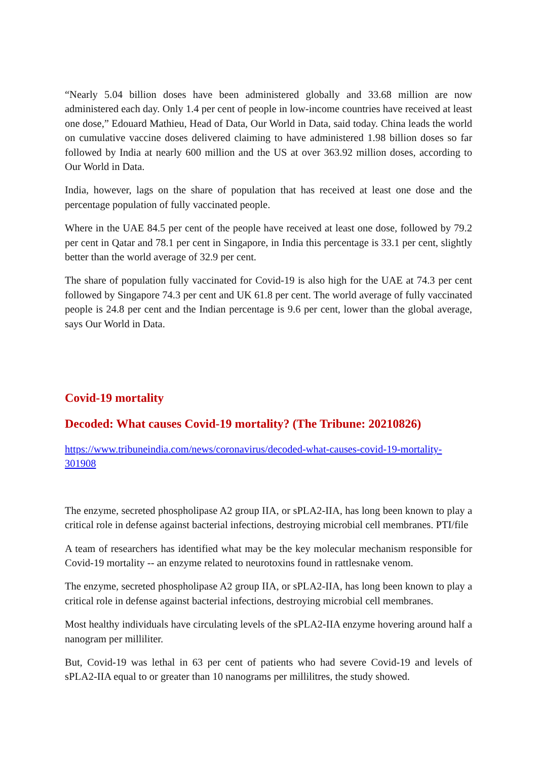“Nearly 5.04 billion doses have been administered globally and 33.68 million are now administered each day. Only 1.4 per cent of people in low-income countries have received at least one dose,” Edouard Mathieu, Head of Data, Our World in Data, said today. China leads the world on cumulative vaccine doses delivered claiming to have administered 1.98 billion doses so far followed by India at nearly 600 million and the US at over 363.92 million doses, according to Our World in Data.
India, however, lags on the share of population that has received at least one dose and the percentage population of fully vaccinated people.
Where in the UAE 84.5 per cent of the people have received at least one dose, followed by 79.2 per cent in Qatar and 78.1 per cent in Singapore, in India this percentage is 33.1 per cent, slightly better than the world average of 32.9 per cent.
The share of population fully vaccinated for Covid-19 is also high for the UAE at 74.3 per cent followed by Singapore 74.3 per cent and UK 61.8 per cent. The world average of fully vaccinated people is 24.8 per cent and the Indian percentage is 9.6 per cent, lower than the global average, says Our World in Data.
Covid-19 mortality
Decoded: What causes Covid-19 mortality? (The Tribune: 20210826)
https://www.tribuneindia.com/news/coronavirus/decoded-what-causes-covid-19-mortality-301908
The enzyme, secreted phospholipase A2 group IIA, or sPLA2-IIA, has long been known to play a critical role in defense against bacterial infections, destroying microbial cell membranes. PTI/file
A team of researchers has identified what may be the key molecular mechanism responsible for Covid-19 mortality -- an enzyme related to neurotoxins found in rattlesnake venom.
The enzyme, secreted phospholipase A2 group IIA, or sPLA2-IIA, has long been known to play a critical role in defense against bacterial infections, destroying microbial cell membranes.
Most healthy individuals have circulating levels of the sPLA2-IIA enzyme hovering around half a nanogram per milliliter.
But, Covid-19 was lethal in 63 per cent of patients who had severe Covid-19 and levels of sPLA2-IIA equal to or greater than 10 nanograms per millilitres, the study showed.